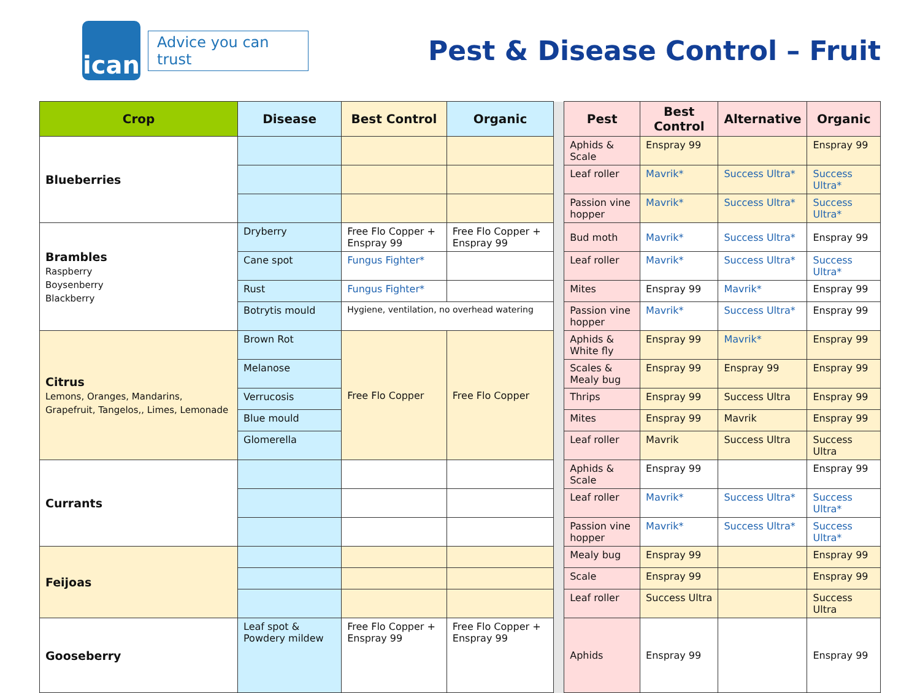ican
Advice you can trust
Pest & Disease Control – Fruit
| Crop | Disease | Best Control | Organic | | Pest | Best Control | Alternative | Organic |
| --- | --- | --- | --- | --- | --- | --- | --- | --- |
| Blueberries | | | | | Aphids & Scale | Enspray 99 | | Enspray 99 |
| | | | | | Leaf roller | Mavrik* | Success Ultra* | Success Ultra* |
| | | | | | Passion vine hopper | Mavrik* | Success Ultra* | Success Ultra* |
| Brambles Raspberry Boysenberry Blackberry | Dryberry | Free Flo Copper + Enspray 99 | Free Flo Copper + Enspray 99 | | Bud moth | Mavrik* | Success Ultra* | Enspray 99 |
| | Cane spot | Fungus Fighter* | | | Leaf roller | Mavrik* | Success Ultra* | Success Ultra* |
| | Rust | Fungus Fighter* | | | Mites | Enspray 99 | Mavrik* | Enspray 99 |
| | Botrytis mould | Hygiene, ventilation, no overhead watering | | | Passion vine hopper | Mavrik* | Success Ultra* | Enspray 99 |
| Citrus Lemons, Oranges, Mandarins, Grapefruit, Tangelos,, Limes, Lemonade | Brown Rot | Free Flo Copper | Free Flo Copper | | Aphids & White fly | Enspray 99 | Mavrik* | Enspray 99 |
| | Melanose | | | | Scales & Mealy bug | Enspray 99 | Enspray 99 | Enspray 99 |
| | Verrucosis | | | | Thrips | Enspray 99 | Success Ultra | Enspray 99 |
| | Blue mould | | | | Mites | Enspray 99 | Mavrik | Enspray 99 |
| | Glomerella | | | | Leaf roller | Mavrik | Success Ultra | Success Ultra |
| Currants | | | | | Aphids & Scale | Enspray 99 | | Enspray 99 |
| | | | | | Leaf roller | Mavrik* | Success Ultra* | Success Ultra* |
| | | | | | Passion vine hopper | Mavrik* | Success Ultra* | Success Ultra* |
| Feijoas | | | | | Mealy bug | Enspray 99 | | Enspray 99 |
| | | | | | Scale | Enspray 99 | | Enspray 99 |
| | | | | | Leaf roller | Success Ultra | | Success Ultra |
| Gooseberry | Leaf spot & Powdery mildew | Free Flo Copper + Enspray 99 | Free Flo Copper + Enspray 99 | | Aphids | Enspray 99 | | Enspray 99 |